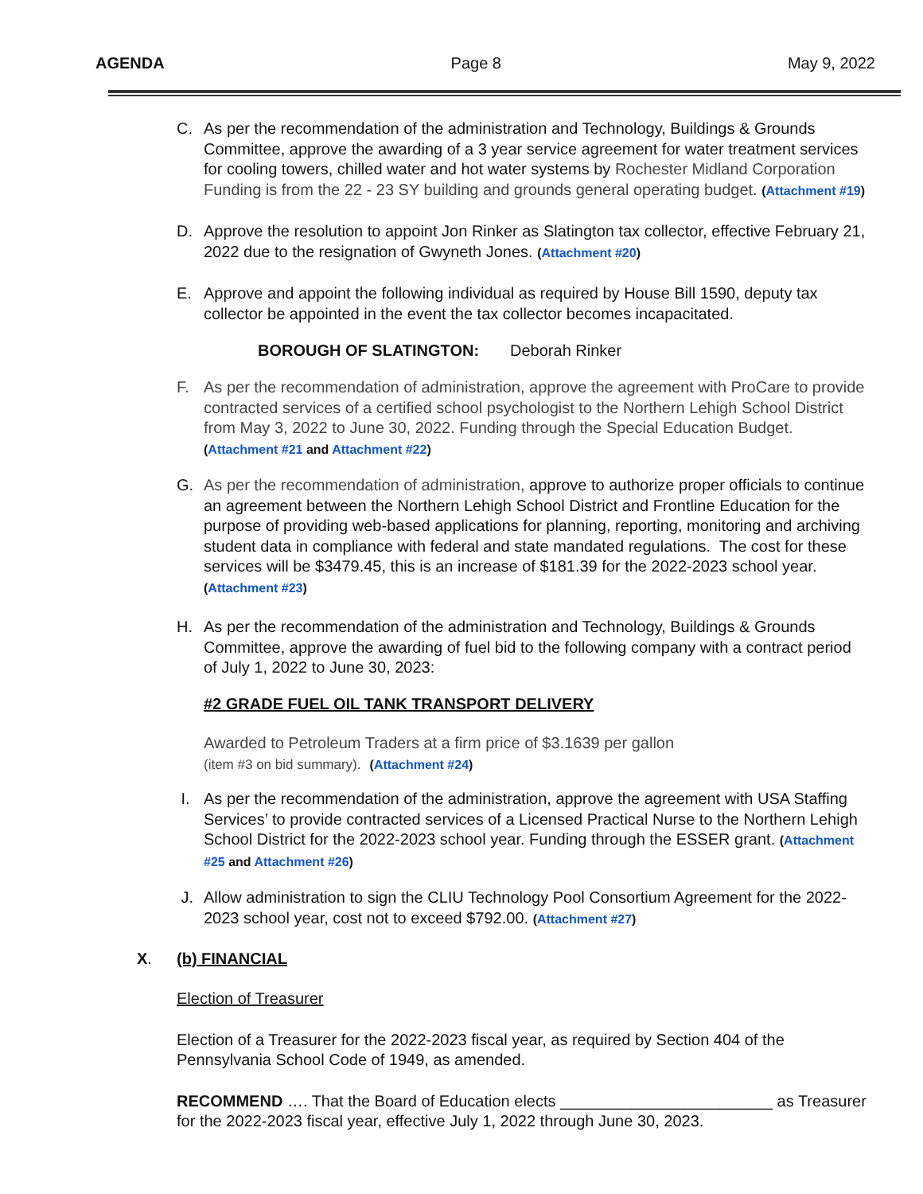AGENDA Page 8 May 9, 2022
C. As per the recommendation of the administration and Technology, Buildings & Grounds Committee, approve the awarding of a 3 year service agreement for water treatment services for cooling towers, chilled water and hot water systems by Rochester Midland Corporation Funding is from the 22 - 23 SY building and grounds general operating budget. (Attachment #19)
D. Approve the resolution to appoint Jon Rinker as Slatington tax collector, effective February 21, 2022 due to the resignation of Gwyneth Jones. (Attachment #20)
E. Approve and appoint the following individual as required by House Bill 1590, deputy tax collector be appointed in the event the tax collector becomes incapacitated.
BOROUGH OF SLATINGTON: Deborah Rinker
F. As per the recommendation of administration, approve the agreement with ProCare to provide contracted services of a certified school psychologist to the Northern Lehigh School District from May 3, 2022 to June 30, 2022. Funding through the Special Education Budget. (Attachment #21 and Attachment #22)
G. As per the recommendation of administration, approve to authorize proper officials to continue an agreement between the Northern Lehigh School District and Frontline Education for the purpose of providing web-based applications for planning, reporting, monitoring and archiving student data in compliance with federal and state mandated regulations. The cost for these services will be $3479.45, this is an increase of $181.39 for the 2022-2023 school year. (Attachment #23)
H. As per the recommendation of the administration and Technology, Buildings & Grounds Committee, approve the awarding of fuel bid to the following company with a contract period of July 1, 2022 to June 30, 2023:
#2 GRADE FUEL OIL TANK TRANSPORT DELIVERY
Awarded to Petroleum Traders at a firm price of $3.1639 per gallon
(item #3 on bid summary). (Attachment #24)
I. As per the recommendation of the administration, approve the agreement with USA Staffing Services’ to provide contracted services of a Licensed Practical Nurse to the Northern Lehigh School District for the 2022-2023 school year. Funding through the ESSER grant. (Attachment #25 and Attachment #26)
J. Allow administration to sign the CLIU Technology Pool Consortium Agreement for the 2022-2023 school year, cost not to exceed $792.00. (Attachment #27)
X. (b) FINANCIAL
Election of Treasurer
Election of a Treasurer for the 2022-2023 fiscal year, as required by Section 404 of the Pennsylvania School Code of 1949, as amended.
RECOMMEND …. That the Board of Education elects ________________________ as Treasurer for the 2022-2023 fiscal year, effective July 1, 2022 through June 30, 2023.